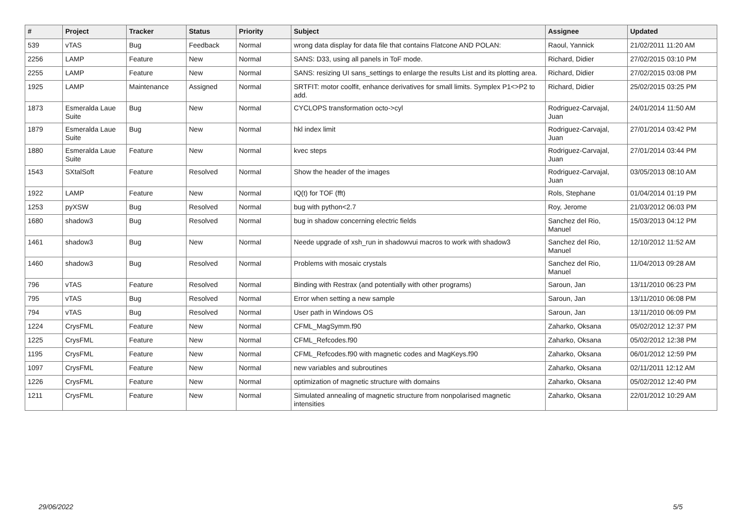| # | Project | Tracker | Status | Priority | Subject | Assignee | Updated |
| --- | --- | --- | --- | --- | --- | --- | --- |
| 539 | vTAS | Bug | Feedback | Normal | wrong data display for data file that contains Flatcone AND POLAN: | Raoul, Yannick | 21/02/2011 11:20 AM |
| 2256 | LAMP | Feature | New | Normal | SANS: D33, using all panels in ToF mode. | Richard, Didier | 27/02/2015 03:10 PM |
| 2255 | LAMP | Feature | New | Normal | SANS: resizing UI sans_settings to enlarge the results List and its plotting area. | Richard, Didier | 27/02/2015 03:08 PM |
| 1925 | LAMP | Maintenance | Assigned | Normal | SRTFIT: motor coolfit, enhance derivatives for small limits. Symplex P1<>P2 to add. | Richard, Didier | 25/02/2015 03:25 PM |
| 1873 | Esmeralda Laue Suite | Bug | New | Normal | CYCLOPS transformation octo->cyl | Rodriguez-Carvajal, Juan | 24/01/2014 11:50 AM |
| 1879 | Esmeralda Laue Suite | Bug | New | Normal | hkl index limit | Rodriguez-Carvajal, Juan | 27/01/2014 03:42 PM |
| 1880 | Esmeralda Laue Suite | Feature | New | Normal | kvec steps | Rodriguez-Carvajal, Juan | 27/01/2014 03:44 PM |
| 1543 | SXtalSoft | Feature | Resolved | Normal | Show the header of the images | Rodriguez-Carvajal, Juan | 03/05/2013 08:10 AM |
| 1922 | LAMP | Feature | New | Normal | IQ(t) for TOF (fft) | Rols, Stephane | 01/04/2014 01:19 PM |
| 1253 | pyXSW | Bug | Resolved | Normal | bug with python<2.7 | Roy, Jerome | 21/03/2012 06:03 PM |
| 1680 | shadow3 | Bug | Resolved | Normal | bug in shadow concerning electric fields | Sanchez del Rio, Manuel | 15/03/2013 04:12 PM |
| 1461 | shadow3 | Bug | New | Normal | Neede upgrade of xsh_run in shadowvui macros to work with shadow3 | Sanchez del Rio, Manuel | 12/10/2012 11:52 AM |
| 1460 | shadow3 | Bug | Resolved | Normal | Problems with mosaic crystals | Sanchez del Rio, Manuel | 11/04/2013 09:28 AM |
| 796 | vTAS | Feature | Resolved | Normal | Binding with Restrax (and potentially with other programs) | Saroun, Jan | 13/11/2010 06:23 PM |
| 795 | vTAS | Bug | Resolved | Normal | Error when setting a new sample | Saroun, Jan | 13/11/2010 06:08 PM |
| 794 | vTAS | Bug | Resolved | Normal | User path in Windows OS | Saroun, Jan | 13/11/2010 06:09 PM |
| 1224 | CrysFML | Feature | New | Normal | CFML_MagSymm.f90 | Zaharko, Oksana | 05/02/2012 12:37 PM |
| 1225 | CrysFML | Feature | New | Normal | CFML_Refcodes.f90 | Zaharko, Oksana | 05/02/2012 12:38 PM |
| 1195 | CrysFML | Feature | New | Normal | CFML_Refcodes.f90 with magnetic codes and MagKeys.f90 | Zaharko, Oksana | 06/01/2012 12:59 PM |
| 1097 | CrysFML | Feature | New | Normal | new variables and subroutines | Zaharko, Oksana | 02/11/2011 12:12 AM |
| 1226 | CrysFML | Feature | New | Normal | optimization of magnetic structure with domains | Zaharko, Oksana | 05/02/2012 12:40 PM |
| 1211 | CrysFML | Feature | New | Normal | Simulated annealing of magnetic structure from nonpolarised magnetic intensities | Zaharko, Oksana | 22/01/2012 10:29 AM |
29/06/2022 5/5